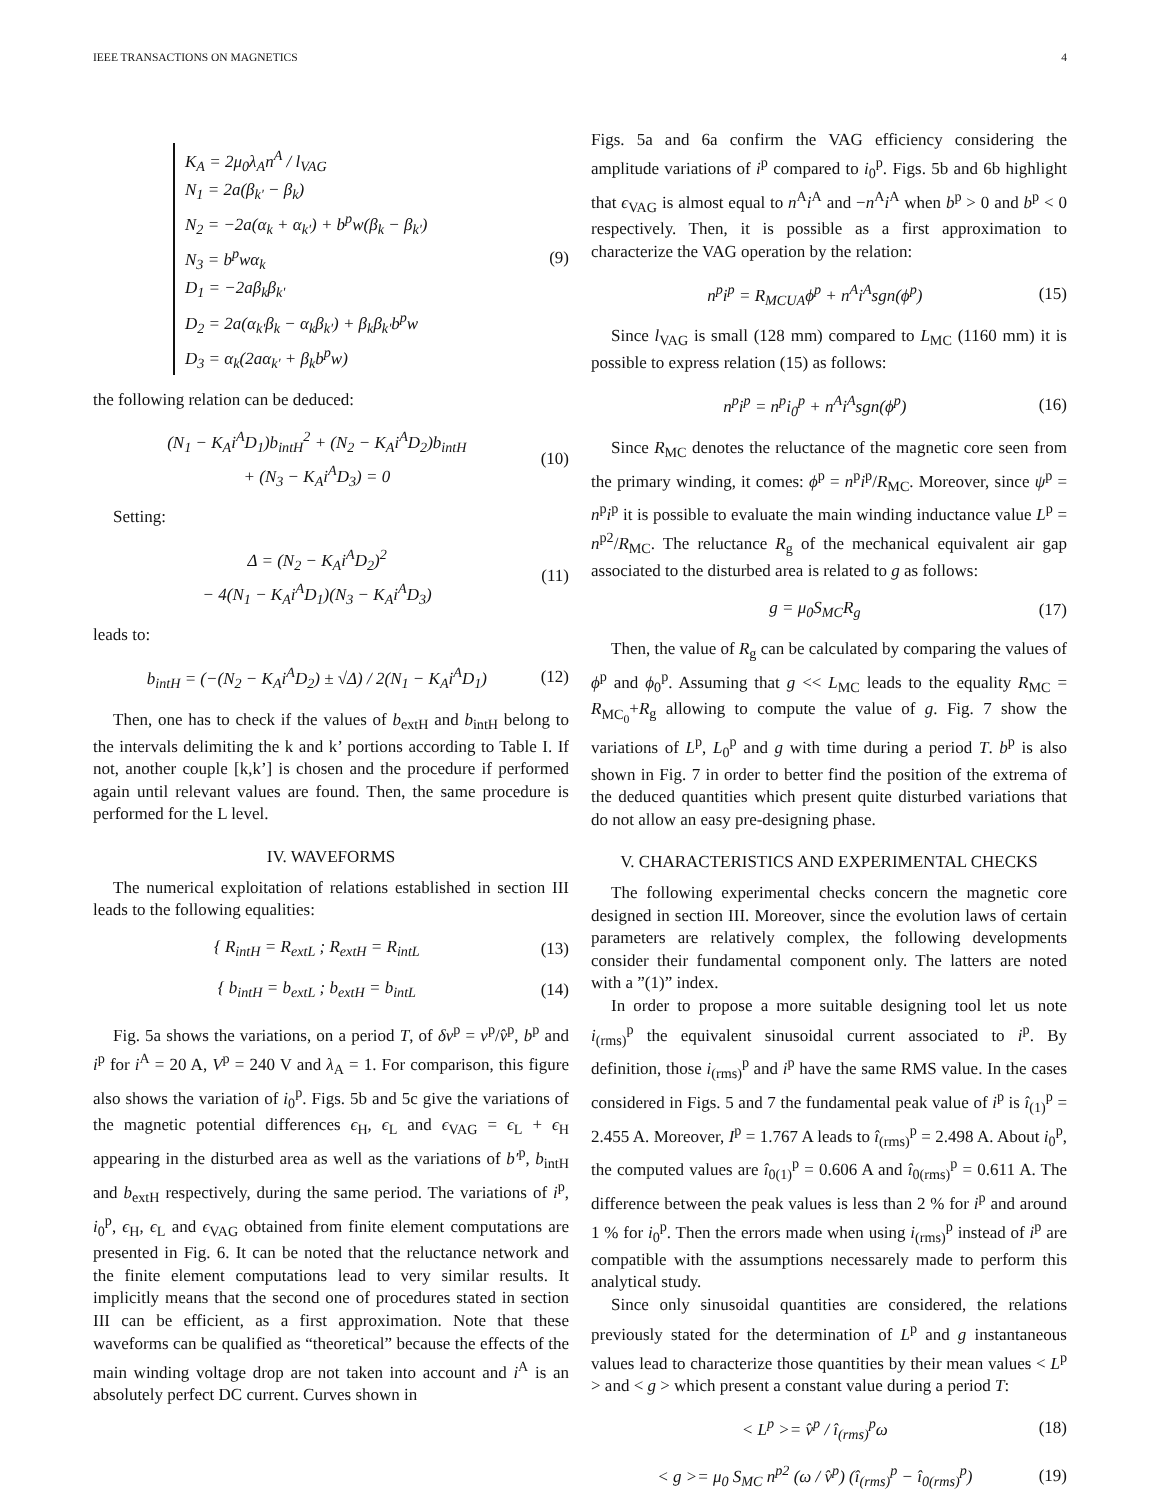IEEE TRANSACTIONS ON MAGNETICS 4
K<sub>A</sub> = 2μ<sub>0</sub>λ<sub>A</sub>n<sup>A</sup> / l<sub>VAG</sub>
N<sub>1</sub> = 2a(β<sub>k'</sub> − β<sub>k</sub>)
N<sub>2</sub> = −2a(α<sub>k</sub> + α<sub>k'</sub>) + b<sup>p</sup>w(β<sub>k</sub> − β<sub>k'</sub>)
N<sub>3</sub> = b<sup>p</sup>wα<sub>k</sub>
D<sub>1</sub> = −2aβ<sub>k</sub>β<sub>k'</sub>
D<sub>2</sub> = 2a(α<sub>k'</sub>β<sub>k</sub> − α<sub>k</sub>β<sub>k'</sub>) + β<sub>k</sub>β<sub>k'</sub>b<sup>p</sup>w
D<sub>3</sub> = α<sub>k</sub>(2aα<sub>k'</sub> + β<sub>k</sub>b<sup>p</sup>w)
(9)
the following relation can be deduced:
(N<sub>1</sub> − K<sub>A</sub>i<sup>A</sup>D<sub>1</sub>)b<sub>intH</sub><sup>2</sup> + (N<sub>2</sub> − K<sub>A</sub>i<sup>A</sup>D<sub>2</sub>)b<sub>intH</sub>
+ (N<sub>3</sub> − K<sub>A</sub>i<sup>A</sup>D<sub>3</sub>) = 0
(10)
Setting:
Δ = (N<sub>2</sub> − K<sub>A</sub>i<sup>A</sup>D<sub>2</sub>)<sup>2</sup>
− 4(N<sub>1</sub> − K<sub>A</sub>i<sup>A</sup>D<sub>1</sub>)(N<sub>3</sub> − K<sub>A</sub>i<sup>A</sup>D<sub>3</sub>)
(11)
leads to:
b<sub>intH</sub> = (−(N<sub>2</sub> − K<sub>A</sub>i<sup>A</sup>D<sub>2</sub>) ± √Δ) / 2(N<sub>1</sub> − K<sub>A</sub>i<sup>A</sup>D<sub>1</sub>)
(12)
Then, one has to check if the values of b<sub>extH</sub> and b<sub>intH</sub> belong to the intervals delimiting the k and k’ portions according to Table I. If not, another couple [k,k’] is chosen and the procedure if performed again until relevant values are found. Then, the same procedure is performed for the L level.
IV. WAVEFORMS
The numerical exploitation of relations established in section III leads to the following equalities:
{ R<sub>intH</sub> = R<sub>extL</sub> ; R<sub>extH</sub> = R<sub>intL</sub>
(13)
{ b<sub>intH</sub> = b<sub>extL</sub> ; b<sub>extH</sub> = b<sub>intL</sub>
(14)
Fig. 5a shows the variations, on a period T, of δv<sup>p</sup> = v<sup>p</sup>/v̂<sup>p</sup>, b<sup>p</sup> and i<sup>p</sup> for i<sup>A</sup> = 20 A, V<sup>p</sup> = 240 V and λ<sub>A</sub> = 1. For comparison, this figure also shows the variation of i<sub>0</sub><sup>p</sup>. Figs. 5b and 5c give the variations of the magnetic potential differences ϵ<sub>H</sub>, ϵ<sub>L</sub> and ϵ<sub>VAG</sub> = ϵ<sub>L</sub> + ϵ<sub>H</sub> appearing in the disturbed area as well as the variations of b′<sup>p</sup>, b<sub>intH</sub> and b<sub>extH</sub> respectively, during the same period. The variations of i<sup>p</sup>, i<sub>0</sub><sup>p</sup>, ϵ<sub>H</sub>, ϵ<sub>L</sub> and ϵ<sub>VAG</sub> obtained from finite element computations are presented in Fig. 6. It can be noted that the reluctance network and the finite element computations lead to very similar results. It implicitly means that the second one of procedures stated in section III can be efficient, as a first approximation. Note that these waveforms can be qualified as “theoretical” because the effects of the main winding voltage drop are not taken into account and i<sup>A</sup> is an absolutely perfect DC current. Curves shown in
Figs. 5a and 6a confirm the VAG efficiency considering the amplitude variations of i<sup>p</sup> compared to i<sub>0</sub><sup>p</sup>. Figs. 5b and 6b highlight that ϵ<sub>VAG</sub> is almost equal to n<sup>A</sup>i<sup>A</sup> and −n<sup>A</sup>i<sup>A</sup> when b<sup>p</sup> > 0 and b<sup>p</sup> < 0 respectively. Then, it is possible as a first approximation to characterize the VAG operation by the relation:
n<sup>p</sup>i<sup>p</sup> = R<sub>MCUA</sub>ϕ<sup>p</sup> + n<sup>A</sup>i<sup>A</sup>sgn(ϕ<sup>p</sup>) (15)
Since l<sub>VAG</sub> is small (128 mm) compared to L<sub>MC</sub> (1160 mm) it is possible to express relation (15) as follows:
n<sup>p</sup>i<sup>p</sup> = n<sup>p</sup>i<sub>0</sub><sup>p</sup> + n<sup>A</sup>i<sup>A</sup>sgn(ϕ<sup>p</sup>) (16)
Since R<sub>MC</sub> denotes the reluctance of the magnetic core seen from the primary winding, it comes: ϕ<sup>p</sup> = n<sup>p</sup>i<sup>p</sup>/R<sub>MC</sub>. Moreover, since ψ<sup>p</sup> = n<sup>p</sup>i<sup>p</sup> it is possible to evaluate the main winding inductance value L<sup>p</sup> = n<sup>p2</sup>/R<sub>MC</sub>. The reluctance R<sub>g</sub> of the mechanical equivalent air gap associated to the disturbed area is related to g as follows:
g = μ<sub>0</sub>S<sub>MC</sub>R<sub>g</sub> (17)
Then, the value of R<sub>g</sub> can be calculated by comparing the values of ϕ<sup>p</sup> and ϕ<sub>0</sub><sup>p</sup>. Assuming that g << L<sub>MC</sub> leads to the equality R<sub>MC</sub> = R<sub>MC<sub>0</sub></sub>+R<sub>g</sub> allowing to compute the value of g. Fig. 7 show the variations of L<sup>p</sup>, L<sub>0</sub><sup>p</sup> and g with time during a period T. b<sup>p</sup> is also shown in Fig. 7 in order to better find the position of the extrema of the deduced quantities which present quite disturbed variations that do not allow an easy pre-designing phase.
V. CHARACTERISTICS AND EXPERIMENTAL CHECKS
The following experimental checks concern the magnetic core designed in section III. Moreover, since the evolution laws of certain parameters are relatively complex, the following developments consider their fundamental component only. The latters are noted with a ”(1)” index.
In order to propose a more suitable designing tool let us note i<sub>(rms)</sub><sup>p</sup> the equivalent sinusoidal current associated to i<sup>p</sup>. By definition, those i<sub>(rms)</sub><sup>p</sup> and i<sup>p</sup> have the same RMS value. In the cases considered in Figs. 5 and 7 the fundamental peak value of i<sup>p</sup> is î<sub>(1)</sub><sup>p</sup> = 2.455 A. Moreover, I<sup>p</sup> = 1.767 A leads to î<sub>(rms)</sub><sup>p</sup> = 2.498 A. About i<sub>0</sub><sup>p</sup>, the computed values are î<sub>0(1)</sub><sup>p</sup> = 0.606 A and î<sub>0(rms)</sub><sup>p</sup> = 0.611 A. The difference between the peak values is less than 2 % for i<sup>p</sup> and around 1 % for i<sub>0</sub><sup>p</sup>. Then the errors made when using i<sub>(rms)</sub><sup>p</sup> instead of i<sup>p</sup> are compatible with the assumptions necessarely made to perform this analytical study.
Since only sinusoidal quantities are considered, the relations previously stated for the determination of L<sup>p</sup> and g instantaneous values lead to characterize those quantities by their mean values < L<sup>p</sup> > and < g > which present a constant value during a period T:
< L<sup>p</sup> >= v̂<sup>p</sup> / î<sub>(rms)</sub><sup>p</sup>ω (18)
< g >= μ<sub>0</sub> S<sub>MC</sub> n<sup>p2</sup> (ω / v̂<sup>p</sup>) (î<sub>(rms)</sub><sup>p</sup> − î<sub>0(rms)</sub><sup>p</sup>)
(19)